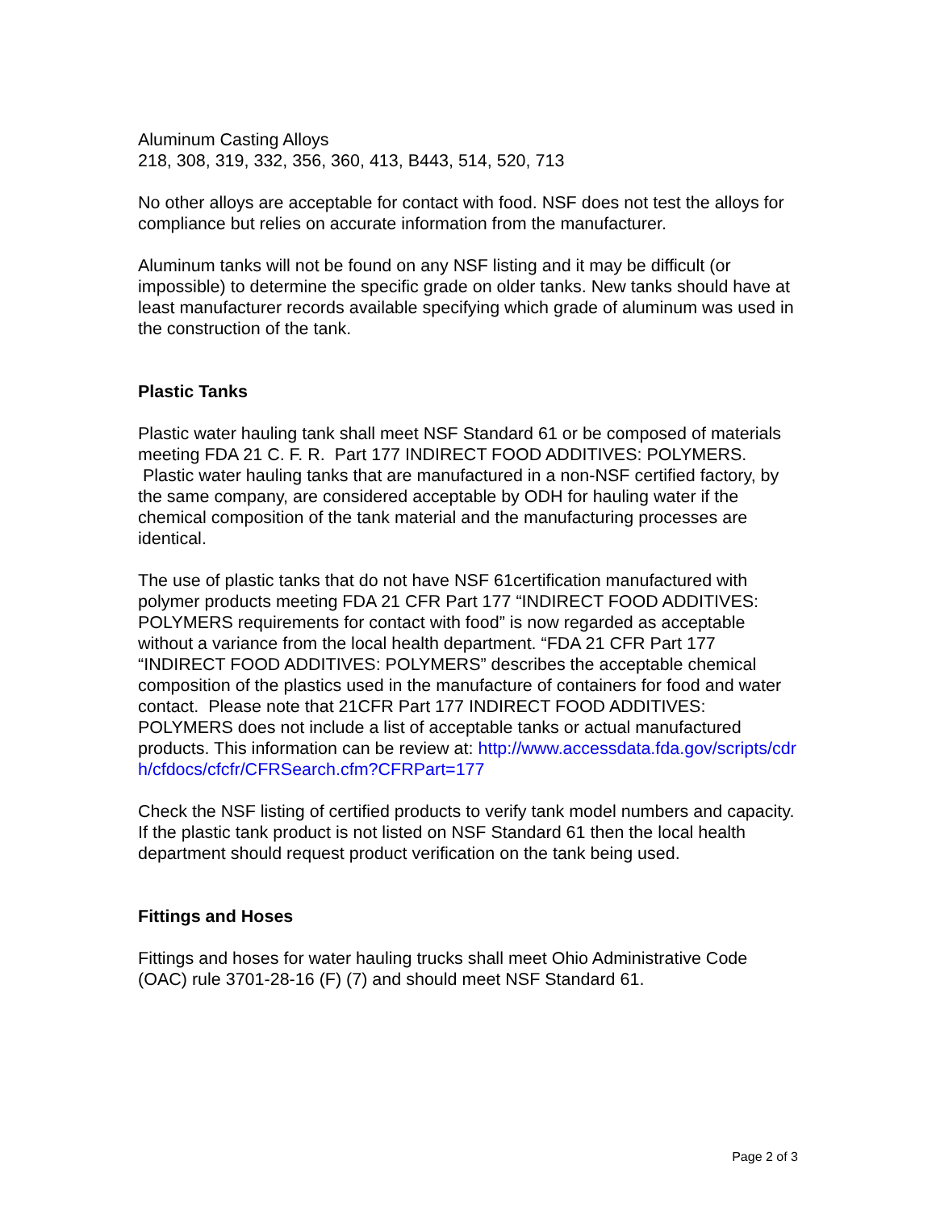Aluminum Casting Alloys
218, 308, 319, 332, 356, 360, 413, B443, 514, 520, 713
No other alloys are acceptable for contact with food. NSF does not test the alloys for compliance but relies on accurate information from the manufacturer.
Aluminum tanks will not be found on any NSF listing and it may be difficult (or impossible) to determine the specific grade on older tanks. New tanks should have at least manufacturer records available specifying which grade of aluminum was used in the construction of the tank.
Plastic Tanks
Plastic water hauling tank shall meet NSF Standard 61 or be composed of materials meeting FDA 21 C. F. R. Part 177 INDIRECT FOOD ADDITIVES: POLYMERS. Plastic water hauling tanks that are manufactured in a non-NSF certified factory, by the same company, are considered acceptable by ODH for hauling water if the chemical composition of the tank material and the manufacturing processes are identical.
The use of plastic tanks that do not have NSF 61certification manufactured with polymer products meeting FDA 21 CFR Part 177 “INDIRECT FOOD ADDITIVES: POLYMERS requirements for contact with food” is now regarded as acceptable without a variance from the local health department. “FDA 21 CFR Part 177 “INDIRECT FOOD ADDITIVES: POLYMERS” describes the acceptable chemical composition of the plastics used in the manufacture of containers for food and water contact. Please note that 21CFR Part 177 INDIRECT FOOD ADDITIVES: POLYMERS does not include a list of acceptable tanks or actual manufactured products. This information can be review at: http://www.accessdata.fda.gov/scripts/cdrh/cfdocs/cfcfr/CFRSearch.cfm?CFRPart=177
Check the NSF listing of certified products to verify tank model numbers and capacity. If the plastic tank product is not listed on NSF Standard 61 then the local health department should request product verification on the tank being used.
Fittings and Hoses
Fittings and hoses for water hauling trucks shall meet Ohio Administrative Code (OAC) rule 3701-28-16 (F) (7) and should meet NSF Standard 61.
Page 2 of 3